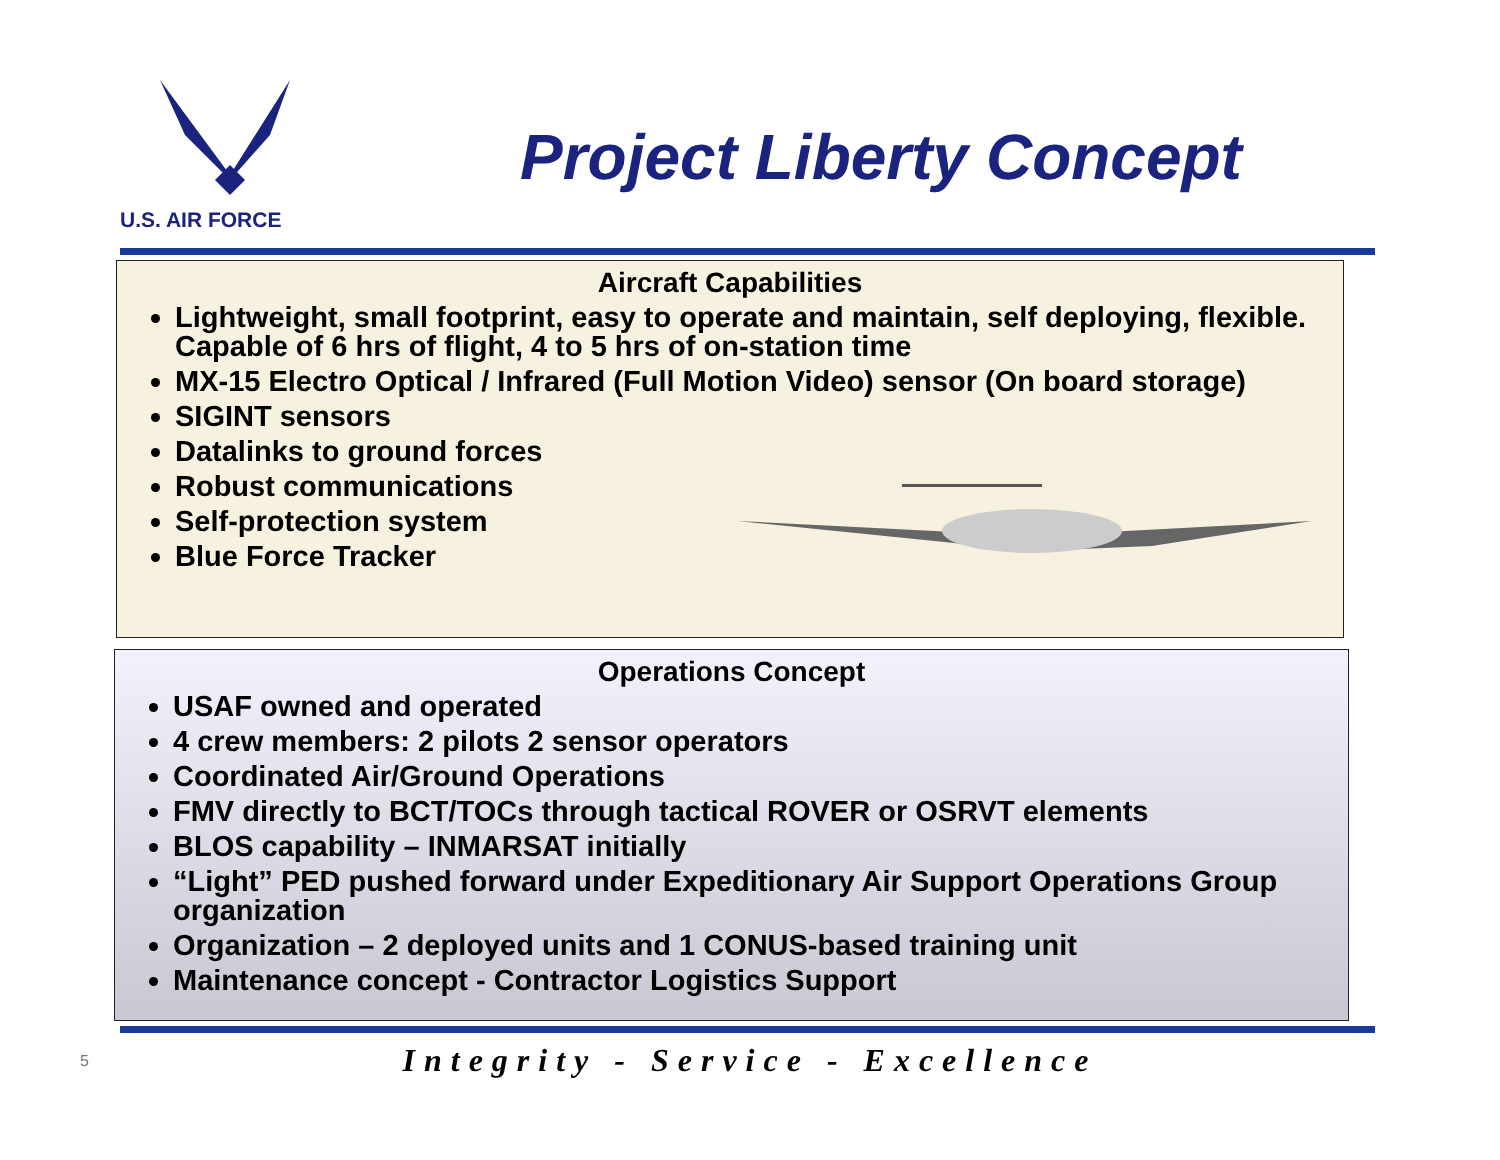U.S. AIR FORCE
Project Liberty Concept
Aircraft Capabilities
Lightweight, small footprint, easy to operate and maintain, self deploying, flexible. Capable of 6 hrs of flight, 4 to 5 hrs of on-station time
MX-15 Electro Optical / Infrared (Full Motion Video) sensor (On board storage)
SIGINT sensors
Datalinks to ground forces
Robust communications
Self-protection system
Blue Force Tracker
Operations Concept
USAF owned and operated
4 crew members: 2 pilots 2 sensor operators
Coordinated Air/Ground Operations
FMV directly to BCT/TOCs through tactical ROVER or OSRVT elements
BLOS capability – INMARSAT initially
“Light” PED pushed forward under Expeditionary Air Support Operations Group organization
Organization – 2 deployed units and 1 CONUS-based training unit
Maintenance concept - Contractor Logistics Support
5
Integrity - Service - Excellence